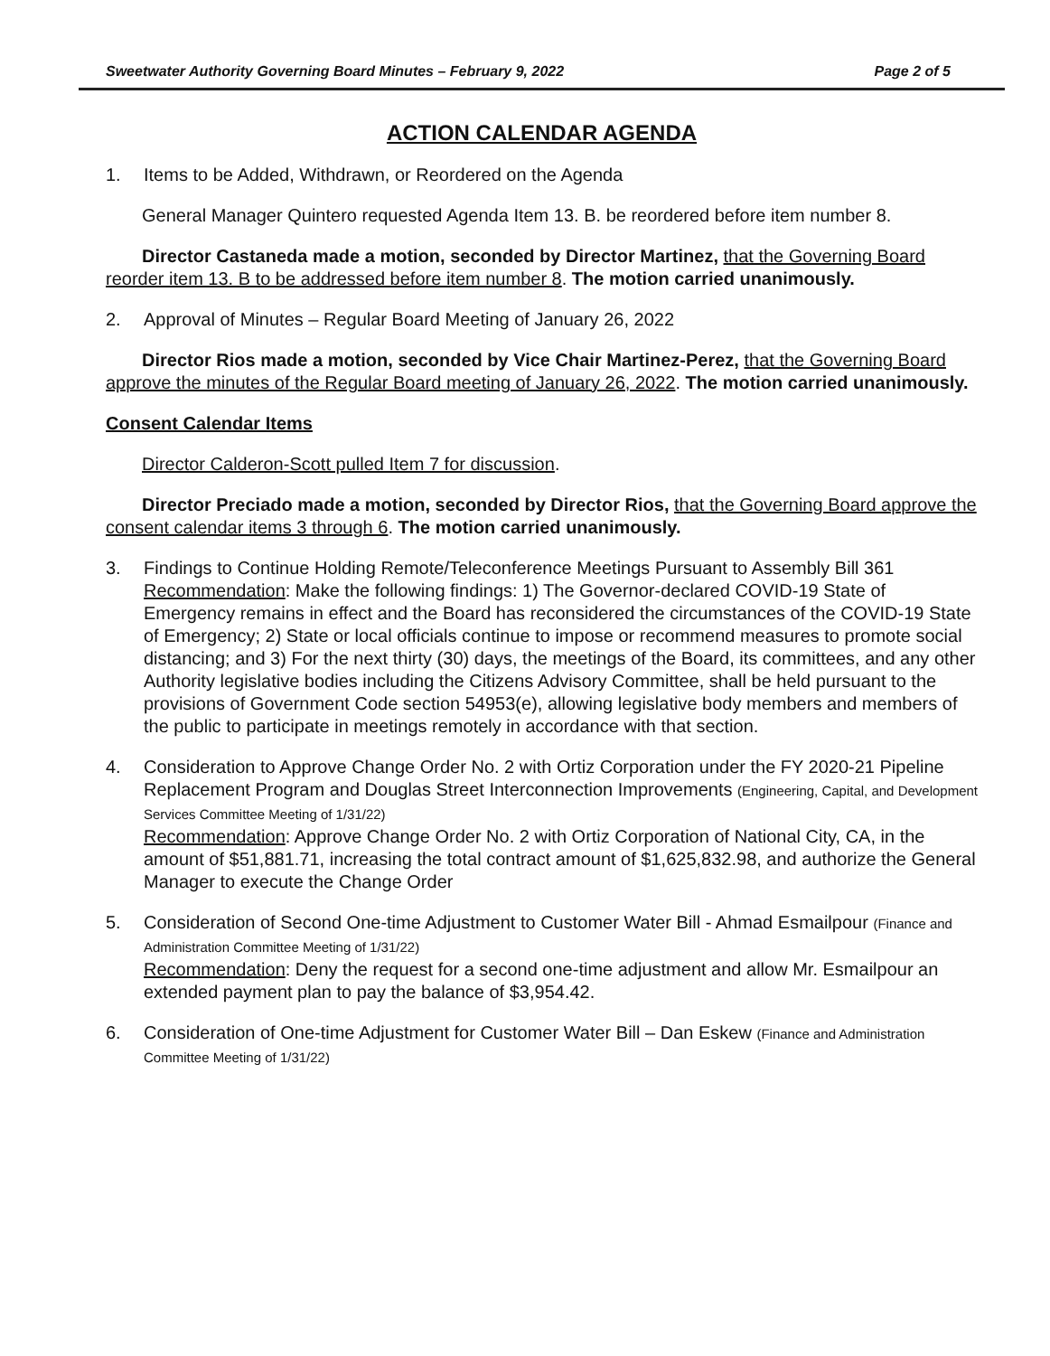Sweetwater Authority Governing Board Minutes – February 9, 2022 Page 2 of 5
ACTION CALENDAR AGENDA
1. Items to be Added, Withdrawn, or Reordered on the Agenda
General Manager Quintero requested Agenda Item 13. B. be reordered before item number 8.
Director Castaneda made a motion, seconded by Director Martinez, that the Governing Board reorder item 13. B to be addressed before item number 8. The motion carried unanimously.
2. Approval of Minutes – Regular Board Meeting of January 26, 2022
Director Rios made a motion, seconded by Vice Chair Martinez-Perez, that the Governing Board approve the minutes of the Regular Board meeting of January 26, 2022. The motion carried unanimously.
Consent Calendar Items
Director Calderon-Scott pulled Item 7 for discussion.
Director Preciado made a motion, seconded by Director Rios, that the Governing Board approve the consent calendar items 3 through 6. The motion carried unanimously.
3. Findings to Continue Holding Remote/Teleconference Meetings Pursuant to Assembly Bill 361
Recommendation: Make the following findings: 1) The Governor-declared COVID-19 State of Emergency remains in effect and the Board has reconsidered the circumstances of the COVID-19 State of Emergency; 2) State or local officials continue to impose or recommend measures to promote social distancing; and 3) For the next thirty (30) days, the meetings of the Board, its committees, and any other Authority legislative bodies including the Citizens Advisory Committee, shall be held pursuant to the provisions of Government Code section 54953(e), allowing legislative body members and members of the public to participate in meetings remotely in accordance with that section.
4. Consideration to Approve Change Order No. 2 with Ortiz Corporation under the FY 2020-21 Pipeline Replacement Program and Douglas Street Interconnection Improvements (Engineering, Capital, and Development Services Committee Meeting of 1/31/22)
Recommendation: Approve Change Order No. 2 with Ortiz Corporation of National City, CA, in the amount of $51,881.71, increasing the total contract amount of $1,625,832.98, and authorize the General Manager to execute the Change Order
5. Consideration of Second One-time Adjustment to Customer Water Bill - Ahmad Esmailpour (Finance and Administration Committee Meeting of 1/31/22)
Recommendation: Deny the request for a second one-time adjustment and allow Mr. Esmailpour an extended payment plan to pay the balance of $3,954.42.
6. Consideration of One-time Adjustment for Customer Water Bill – Dan Eskew (Finance and Administration Committee Meeting of 1/31/22)